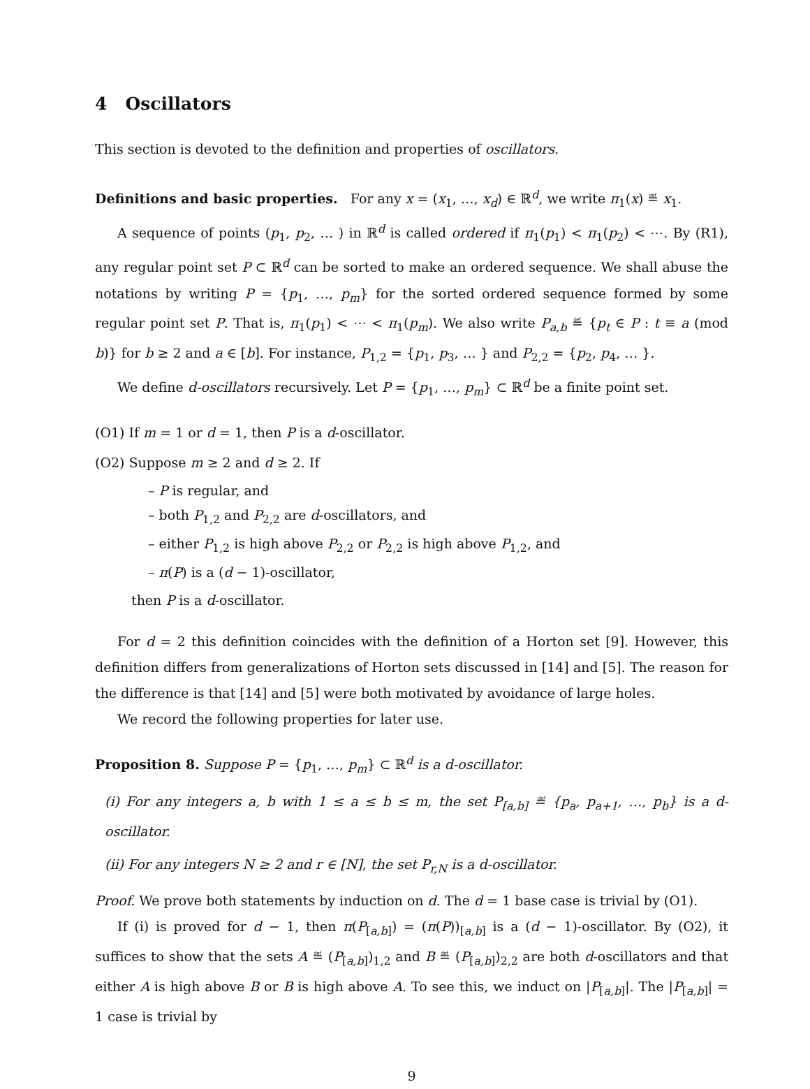4 Oscillators
This section is devoted to the definition and properties of oscillators.
Definitions and basic properties. For any x = (x<sub>1</sub>, …, x<sub>d</sub>) ∈ ℝ<sup>d</sup>, we write π<sub>1</sub>(x) ≝ x<sub>1</sub>.
A sequence of points (p<sub>1</sub>, p<sub>2</sub>, … ) in ℝ<sup>d</sup> is called ordered if π<sub>1</sub>(p<sub>1</sub>) < π<sub>1</sub>(p<sub>2</sub>) < ⋯. By (R1), any regular point set P ⊂ ℝ<sup>d</sup> can be sorted to make an ordered sequence. We shall abuse the notations by writing P = {p<sub>1</sub>, …, p<sub>m</sub>} for the sorted ordered sequence formed by some regular point set P. That is, π<sub>1</sub>(p<sub>1</sub>) < ⋯ < π<sub>1</sub>(p<sub>m</sub>). We also write P<sub>a,b</sub> ≝ {p<sub>t</sub> ∈ P : t ≡ a (mod b)} for b ≥ 2 and a ∈ [b]. For instance, P<sub>1,2</sub> = {p<sub>1</sub>, p<sub>3</sub>, … } and P<sub>2,2</sub> = {p<sub>2</sub>, p<sub>4</sub>, … }.
We define d-oscillators recursively. Let P = {p<sub>1</sub>, …, p<sub>m</sub>} ⊂ ℝ<sup>d</sup> be a finite point set.
(O1) If m = 1 or d = 1, then P is a d-oscillator.
(O2) Suppose m ≥ 2 and d ≥ 2. If
– P is regular, and
– both P<sub>1,2</sub> and P<sub>2,2</sub> are d-oscillators, and
– either P<sub>1,2</sub> is high above P<sub>2,2</sub> or P<sub>2,2</sub> is high above P<sub>1,2</sub>, and
– π(P) is a (d − 1)-oscillator,
then P is a d-oscillator.
For d = 2 this definition coincides with the definition of a Horton set [9]. However, this definition differs from generalizations of Horton sets discussed in [14] and [5]. The reason for the difference is that [14] and [5] were both motivated by avoidance of large holes.
We record the following properties for later use.
Proposition 8. Suppose P = {p<sub>1</sub>, …, p<sub>m</sub>} ⊂ ℝ<sup>d</sup> is a d-oscillator.
(i) For any integers a, b with 1 ≤ a ≤ b ≤ m, the set P<sub>[a,b]</sub> ≝ {p<sub>a</sub>, p<sub>a+1</sub>, …, p<sub>b</sub>} is a d-oscillator.
(ii) For any integers N ≥ 2 and r ∈ [N], the set P<sub>r,N</sub> is a d-oscillator.
Proof. We prove both statements by induction on d. The d = 1 base case is trivial by (O1).
If (i) is proved for d − 1, then π(P<sub>[a,b]</sub>) = (π(P))<sub>[a,b]</sub> is a (d − 1)-oscillator. By (O2), it suffices to show that the sets A ≝ (P<sub>[a,b]</sub>)<sub>1,2</sub> and B ≝ (P<sub>[a,b]</sub>)<sub>2,2</sub> are both d-oscillators and that either A is high above B or B is high above A. To see this, we induct on |P<sub>[a,b]</sub>|. The |P<sub>[a,b]</sub>| = 1 case is trivial by
9